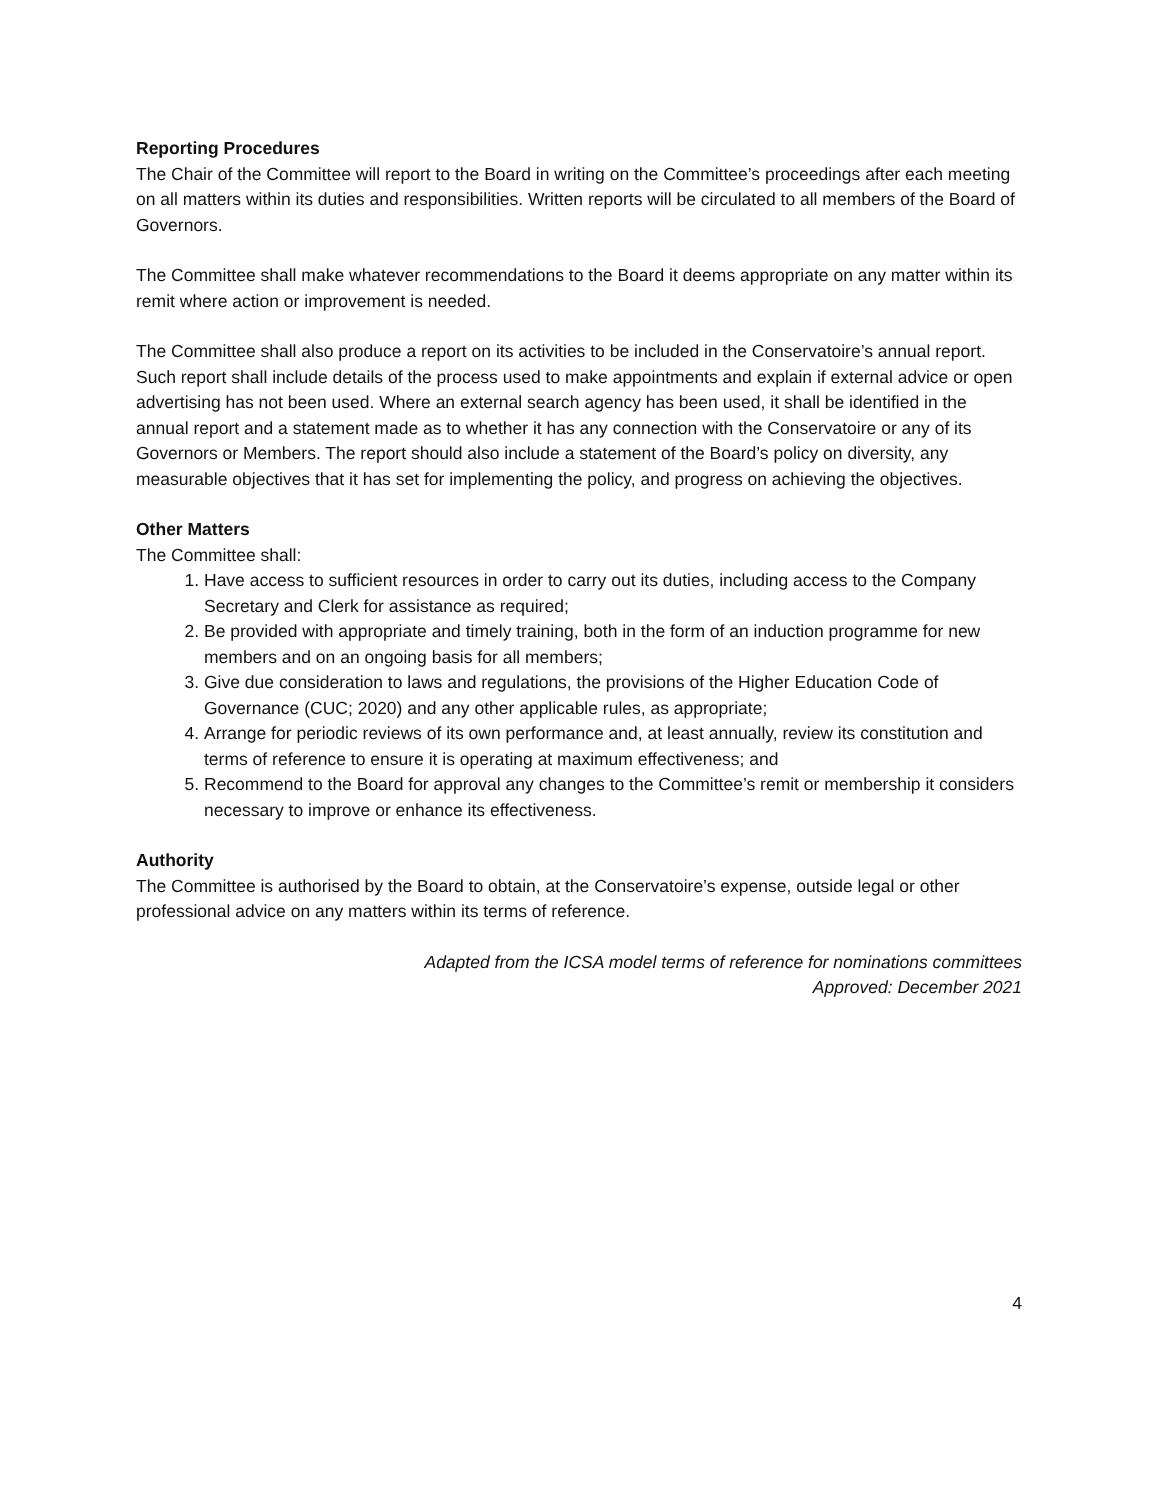Reporting Procedures
The Chair of the Committee will report to the Board in writing on the Committee’s proceedings after each meeting on all matters within its duties and responsibilities. Written reports will be circulated to all members of the Board of Governors.
The Committee shall make whatever recommendations to the Board it deems appropriate on any matter within its remit where action or improvement is needed.
The Committee shall also produce a report on its activities to be included in the Conservatoire’s annual report. Such report shall include details of the process used to make appointments and explain if external advice or open advertising has not been used. Where an external search agency has been used, it shall be identified in the annual report and a statement made as to whether it has any connection with the Conservatoire or any of its Governors or Members. The report should also include a statement of the Board’s policy on diversity, any measurable objectives that it has set for implementing the policy, and progress on achieving the objectives.
Other Matters
The Committee shall:
1. Have access to sufficient resources in order to carry out its duties, including access to the Company Secretary and Clerk for assistance as required;
2. Be provided with appropriate and timely training, both in the form of an induction programme for new members and on an ongoing basis for all members;
3. Give due consideration to laws and regulations, the provisions of the Higher Education Code of Governance (CUC; 2020) and any other applicable rules, as appropriate;
4. Arrange for periodic reviews of its own performance and, at least annually, review its constitution and terms of reference to ensure it is operating at maximum effectiveness; and
5. Recommend to the Board for approval any changes to the Committee’s remit or membership it considers necessary to improve or enhance its effectiveness.
Authority
The Committee is authorised by the Board to obtain, at the Conservatoire’s expense, outside legal or other professional advice on any matters within its terms of reference.
Adapted from the ICSA model terms of reference for nominations committees
Approved: December 2021
4